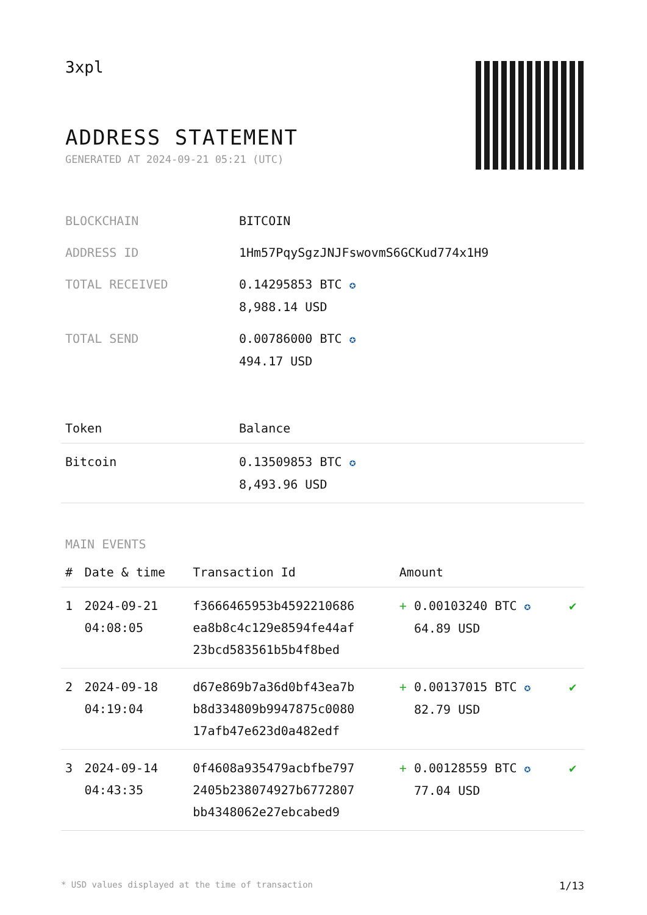3xpl
ADDRESS STATEMENT
GENERATED AT 2024-09-21 05:21 (UTC)
| BLOCKCHAIN | BITCOIN |
| ADDRESS ID | 1Hm57PqySgzJNJFswovmS6GCKud774x1H9 |
| TOTAL RECEIVED | 0.14295853 BTC ✪ 8,988.14 USD |
| TOTAL SEND | 0.00786000 BTC ✪ 494.17 USD |
| Token | Balance |
| --- | --- |
| Bitcoin | 0.13509853 BTC ✪ 8,493.96 USD |
MAIN EVENTS
| # | Date & time | Transaction Id | Amount | |
| --- | --- | --- | --- | --- |
| 1 | 2024-09-21 04:08:05 | f3666465953b4592210686 ea8b8c4c129e8594fe44af 23bcd583561b5b4f8bed | + 0.00103240 BTC ✪ 64.89 USD | ✔ |
| 2 | 2024-09-18 04:19:04 | d67e869b7a36d0bf43ea7b b8d334809b9947875c0080 17afb47e623d0a482edf | + 0.00137015 BTC ✪ 82.79 USD | ✔ |
| 3 | 2024-09-14 04:43:35 | 0f4608a935479acbfbe797 2405b238074927b6772807 bb4348062e27ebcabed9 | + 0.00128559 BTC ✪ 77.04 USD | ✔ |
* USD values displayed at the time of transaction 1/13